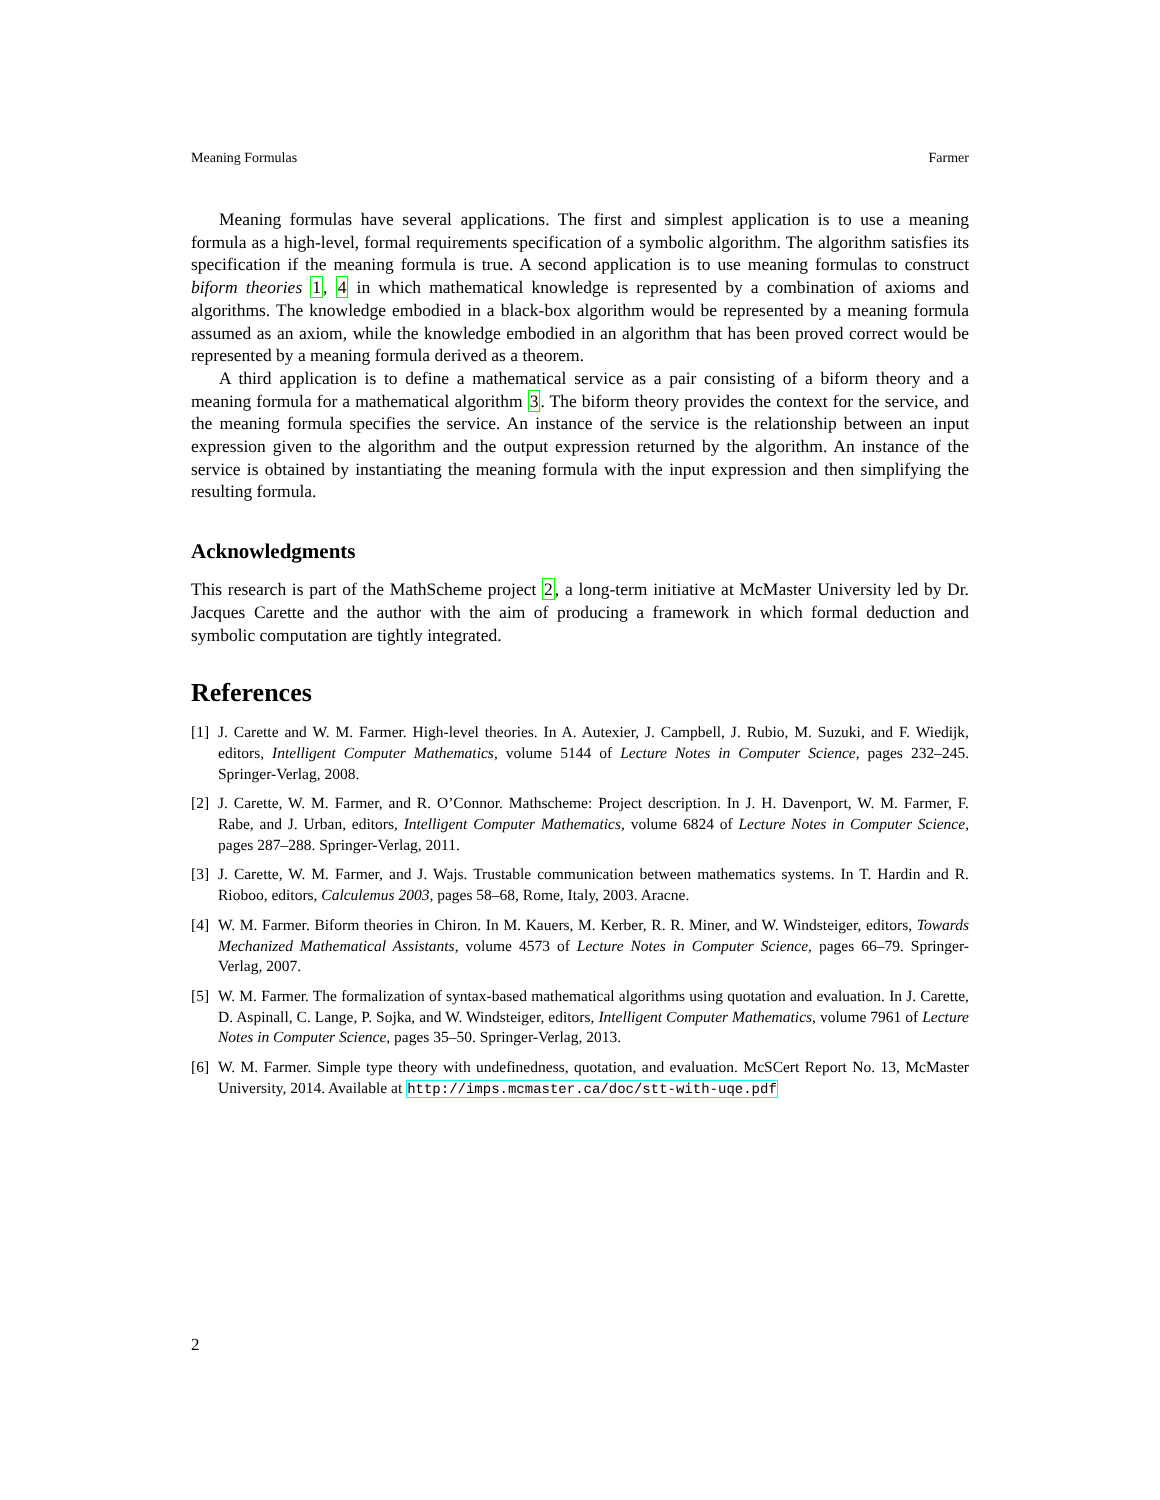Meaning Formulas Farmer
Meaning formulas have several applications. The first and simplest application is to use a meaning formula as a high-level, formal requirements specification of a symbolic algorithm. The algorithm satisfies its specification if the meaning formula is true. A second application is to use meaning formulas to construct biform theories 1, 4 in which mathematical knowledge is represented by a combination of axioms and algorithms. The knowledge embodied in a black-box algorithm would be represented by a meaning formula assumed as an axiom, while the knowledge embodied in an algorithm that has been proved correct would be represented by a meaning formula derived as a theorem.
A third application is to define a mathematical service as a pair consisting of a biform theory and a meaning formula for a mathematical algorithm 3. The biform theory provides the context for the service, and the meaning formula specifies the service. An instance of the service is the relationship between an input expression given to the algorithm and the output expression returned by the algorithm. An instance of the service is obtained by instantiating the meaning formula with the input expression and then simplifying the resulting formula.
Acknowledgments
This research is part of the MathScheme project 2, a long-term initiative at McMaster University led by Dr. Jacques Carette and the author with the aim of producing a framework in which formal deduction and symbolic computation are tightly integrated.
References
[1] J. Carette and W. M. Farmer. High-level theories. In A. Autexier, J. Campbell, J. Rubio, M. Suzuki, and F. Wiedijk, editors, Intelligent Computer Mathematics, volume 5144 of Lecture Notes in Computer Science, pages 232–245. Springer-Verlag, 2008.
[2] J. Carette, W. M. Farmer, and R. O’Connor. Mathscheme: Project description. In J. H. Davenport, W. M. Farmer, F. Rabe, and J. Urban, editors, Intelligent Computer Mathematics, volume 6824 of Lecture Notes in Computer Science, pages 287–288. Springer-Verlag, 2011.
[3] J. Carette, W. M. Farmer, and J. Wajs. Trustable communication between mathematics systems. In T. Hardin and R. Rioboo, editors, Calculemus 2003, pages 58–68, Rome, Italy, 2003. Aracne.
[4] W. M. Farmer. Biform theories in Chiron. In M. Kauers, M. Kerber, R. R. Miner, and W. Windsteiger, editors, Towards Mechanized Mathematical Assistants, volume 4573 of Lecture Notes in Computer Science, pages 66–79. Springer-Verlag, 2007.
[5] W. M. Farmer. The formalization of syntax-based mathematical algorithms using quotation and evaluation. In J. Carette, D. Aspinall, C. Lange, P. Sojka, and W. Windsteiger, editors, Intelligent Computer Mathematics, volume 7961 of Lecture Notes in Computer Science, pages 35–50. Springer-Verlag, 2013.
[6] W. M. Farmer. Simple type theory with undefinedness, quotation, and evaluation. McSCert Report No. 13, McMaster University, 2014. Available at http://imps.mcmaster.ca/doc/stt-with-uqe.pdf
2